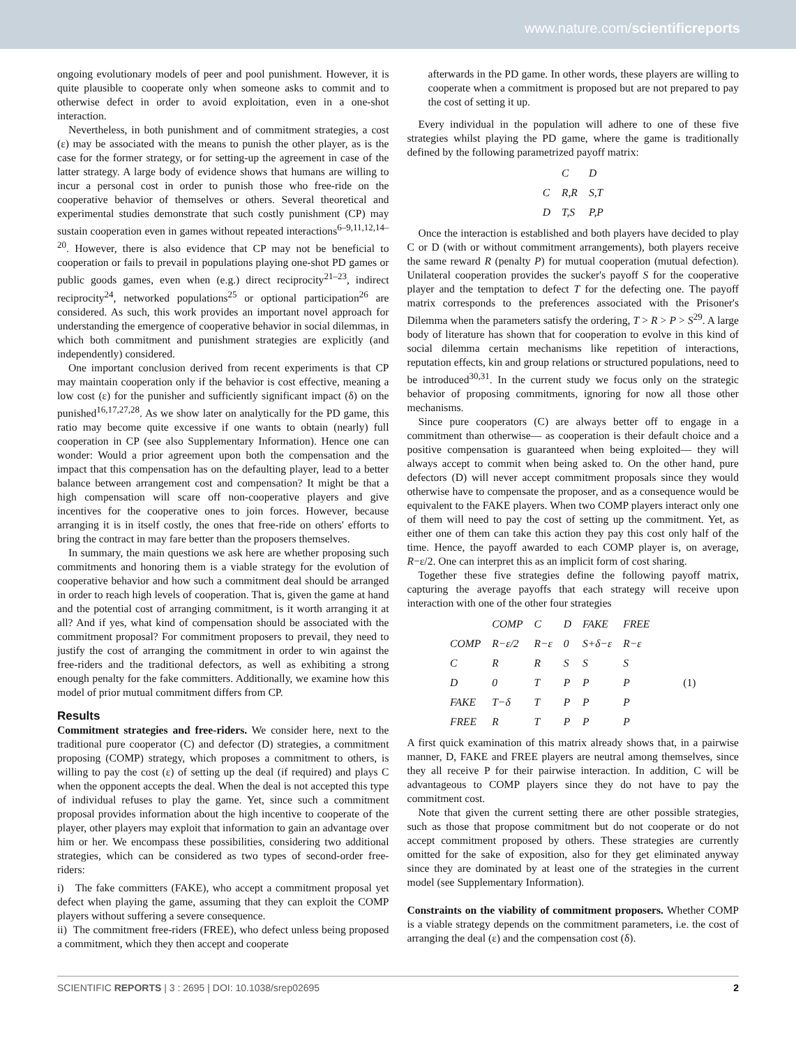www.nature.com/scientificreports
ongoing evolutionary models of peer and pool punishment. However, it is quite plausible to cooperate only when someone asks to commit and to otherwise defect in order to avoid exploitation, even in a one-shot interaction.
Nevertheless, in both punishment and of commitment strategies, a cost (ε) may be associated with the means to punish the other player, as is the case for the former strategy, or for setting-up the agreement in case of the latter strategy. A large body of evidence shows that humans are willing to incur a personal cost in order to punish those who free-ride on the cooperative behavior of themselves or others. Several theoretical and experimental studies demonstrate that such costly punishment (CP) may sustain cooperation even in games without repeated interactions<sup>6–9,11,12,14–20</sup>. However, there is also evidence that CP may not be beneficial to cooperation or fails to prevail in populations playing one-shot PD games or public goods games, even when (e.g.) direct reciprocity<sup>21–23</sup>, indirect reciprocity<sup>24</sup>, networked populations<sup>25</sup> or optional participation<sup>26</sup> are considered. As such, this work provides an important novel approach for understanding the emergence of cooperative behavior in social dilemmas, in which both commitment and punishment strategies are explicitly (and independently) considered.
One important conclusion derived from recent experiments is that CP may maintain cooperation only if the behavior is cost effective, meaning a low cost (ε) for the punisher and sufficiently significant impact (δ) on the punished<sup>16,17,27,28</sup>. As we show later on analytically for the PD game, this ratio may become quite excessive if one wants to obtain (nearly) full cooperation in CP (see also Supplementary Information). Hence one can wonder: Would a prior agreement upon both the compensation and the impact that this compensation has on the defaulting player, lead to a better balance between arrangement cost and compensation? It might be that a high compensation will scare off non-cooperative players and give incentives for the cooperative ones to join forces. However, because arranging it is in itself costly, the ones that free-ride on others' efforts to bring the contract in may fare better than the proposers themselves.
In summary, the main questions we ask here are whether proposing such commitments and honoring them is a viable strategy for the evolution of cooperative behavior and how such a commitment deal should be arranged in order to reach high levels of cooperation. That is, given the game at hand and the potential cost of arranging commitment, is it worth arranging it at all? And if yes, what kind of compensation should be associated with the commitment proposal? For commitment proposers to prevail, they need to justify the cost of arranging the commitment in order to win against the free-riders and the traditional defectors, as well as exhibiting a strong enough penalty for the fake committers. Additionally, we examine how this model of prior mutual commitment differs from CP.
Results
Commitment strategies and free-riders. We consider here, next to the traditional pure cooperator (C) and defector (D) strategies, a commitment proposing (COMP) strategy, which proposes a commitment to others, is willing to pay the cost (ε) of setting up the deal (if required) and plays C when the opponent accepts the deal. When the deal is not accepted this type of individual refuses to play the game. Yet, since such a commitment proposal provides information about the high incentive to cooperate of the player, other players may exploit that information to gain an advantage over him or her. We encompass these possibilities, considering two additional strategies, which can be considered as two types of second-order free-riders:
i) The fake committers (FAKE), who accept a commitment proposal yet defect when playing the game, assuming that they can exploit the COMP players without suffering a severe consequence.
ii) The commitment free-riders (FREE), who defect unless being proposed a commitment, which they then accept and cooperate
afterwards in the PD game. In other words, these players are willing to cooperate when a commitment is proposed but are not prepared to pay the cost of setting it up.
Every individual in the population will adhere to one of these five strategies whilst playing the PD game, where the game is traditionally defined by the following parametrized payoff matrix:
| | C | D |
| C | R,R | S,T |
| D | T,S | P,P |
Once the interaction is established and both players have decided to play C or D (with or without commitment arrangements), both players receive the same reward R (penalty P) for mutual cooperation (mutual defection). Unilateral cooperation provides the sucker's payoff S for the cooperative player and the temptation to defect T for the defecting one. The payoff matrix corresponds to the preferences associated with the Prisoner's Dilemma when the parameters satisfy the ordering, T > R > P > S<sup>29</sup>. A large body of literature has shown that for cooperation to evolve in this kind of social dilemma certain mechanisms like repetition of interactions, reputation effects, kin and group relations or structured populations, need to be introduced<sup>30,31</sup>. In the current study we focus only on the strategic behavior of proposing commitments, ignoring for now all those other mechanisms.
Since pure cooperators (C) are always better off to engage in a commitment than otherwise— as cooperation is their default choice and a positive compensation is guaranteed when being exploited— they will always accept to commit when being asked to. On the other hand, pure defectors (D) will never accept commitment proposals since they would otherwise have to compensate the proposer, and as a consequence would be equivalent to the FAKE players. When two COMP players interact only one of them will need to pay the cost of setting up the commitment. Yet, as either one of them can take this action they pay this cost only half of the time. Hence, the payoff awarded to each COMP player is, on average, R−ε/2. One can interpret this as an implicit form of cost sharing.
Together these five strategies define the following payoff matrix, capturing the average payoffs that each strategy will receive upon interaction with one of the other four strategies
| | COMP | C | D | FAKE | FREE | |
| COMP | R−ε/2 | R−ε | 0 | S+δ−ε | R−ε | |
| C | R | R | S | S | S | |
| D | 0 | T | P | P | P | (1) |
| FAKE | T−δ | T | P | P | P | |
| FREE | R | T | P | P | P | |
A first quick examination of this matrix already shows that, in a pairwise manner, D, FAKE and FREE players are neutral among themselves, since they all receive P for their pairwise interaction. In addition, C will be advantageous to COMP players since they do not have to pay the commitment cost.
Note that given the current setting there are other possible strategies, such as those that propose commitment but do not cooperate or do not accept commitment proposed by others. These strategies are currently omitted for the sake of exposition, also for they get eliminated anyway since they are dominated by at least one of the strategies in the current model (see Supplementary Information).
Constraints on the viability of commitment proposers. Whether COMP is a viable strategy depends on the commitment parameters, i.e. the cost of arranging the deal (ε) and the compensation cost (δ).
SCIENTIFIC REPORTS | 3 : 2695 | DOI: 10.1038/srep02695 2